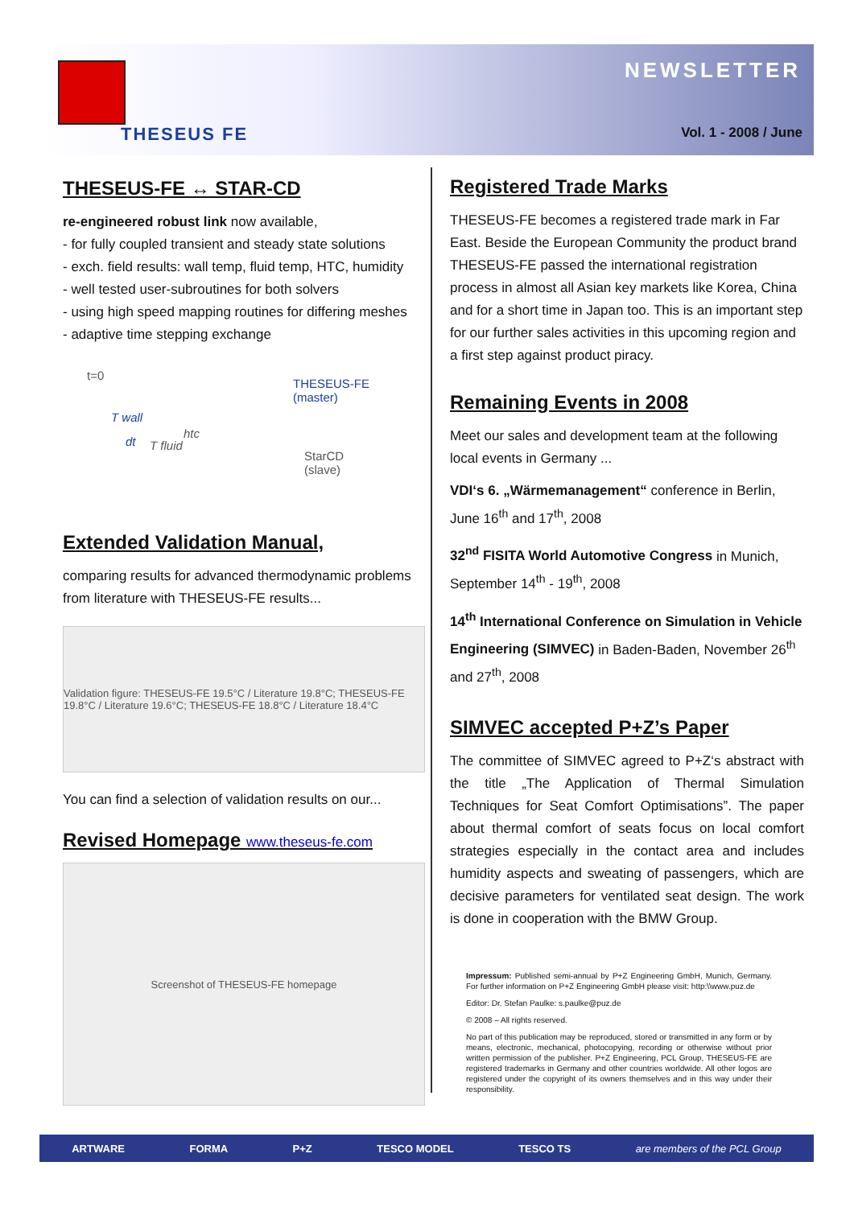THESEUS FE
NEWSLETTER
Vol. 1 - 2008 / June
THESEUS-FE ↔ STAR-CD
re-engineered robust link now available,
- for fully coupled transient and steady state solutions
- exch. field results: wall temp, fluid temp, HTC, humidity
- well tested user-subroutines for both solvers
- using high speed mapping routines for differing meshes
- adaptive time stepping exchange
t=0
THESEUS-FE
(master)
T wall
dt T fluid
htc
StarCD
(slave)
Extended Validation Manual,
comparing results for advanced thermodynamic problems from literature with THESEUS-FE results...
Validation figure: THESEUS-FE 19.5°C / Literature 19.8°C; THESEUS-FE 19.8°C / Literature 19.6°C; THESEUS-FE 18.8°C / Literature 18.4°C
You can find a selection of validation results on our...
Revised Homepage www.theseus-fe.com
Screenshot of THESEUS-FE homepage
Registered Trade Marks
THESEUS-FE becomes a registered trade mark in Far East. Beside the European Community the product brand THESEUS-FE passed the international registration process in almost all Asian key markets like Korea, China and for a short time in Japan too. This is an important step for our further sales activities in this upcoming region and a first step against product piracy.
Remaining Events in 2008
Meet our sales and development team at the following local events in Germany ...
VDI‘s 6. „Wärmemanagement“ conference in Berlin, June 16<sup>th</sup> and 17<sup>th</sup>, 2008
32<sup>nd</sup> FISITA World Automotive Congress in Munich, September 14<sup>th</sup> - 19<sup>th</sup>, 2008
14<sup>th</sup> International Conference on Simulation in Vehicle Engineering (SIMVEC) in Baden-Baden, November 26<sup>th</sup> and 27<sup>th</sup>, 2008
SIMVEC accepted P+Z’s Paper
The committee of SIMVEC agreed to P+Z‘s abstract with the title „The Application of Thermal Simulation Techniques for Seat Comfort Optimisations”. The paper about thermal comfort of seats focus on local comfort strategies especially in the contact area and includes humidity aspects and sweating of passengers, which are decisive parameters for ventilated seat design. The work is done in cooperation with the BMW Group.
Impressum: Published semi-annual by P+Z Engineering GmbH, Munich, Germany. For further information on P+Z Engineering GmbH please visit: http:\\www.puz.de
Editor: Dr. Stefan Paulke: s.paulke@puz.de
© 2008 – All rights reserved.
No part of this publication may be reproduced, stored or transmitted in any form or by means, electronic, mechanical, photocopying, recording or otherwise without prior written permission of the publisher. P+Z Engineering, PCL Group, THESEUS-FE are registered trademarks in Germany and other countries worldwide. All other logos are registered under the copyright of its owners themselves and in this way under their responsibility.
ARTWARE FORMA P+Z TESCO MODEL TESCO TS are members of the PCL Group